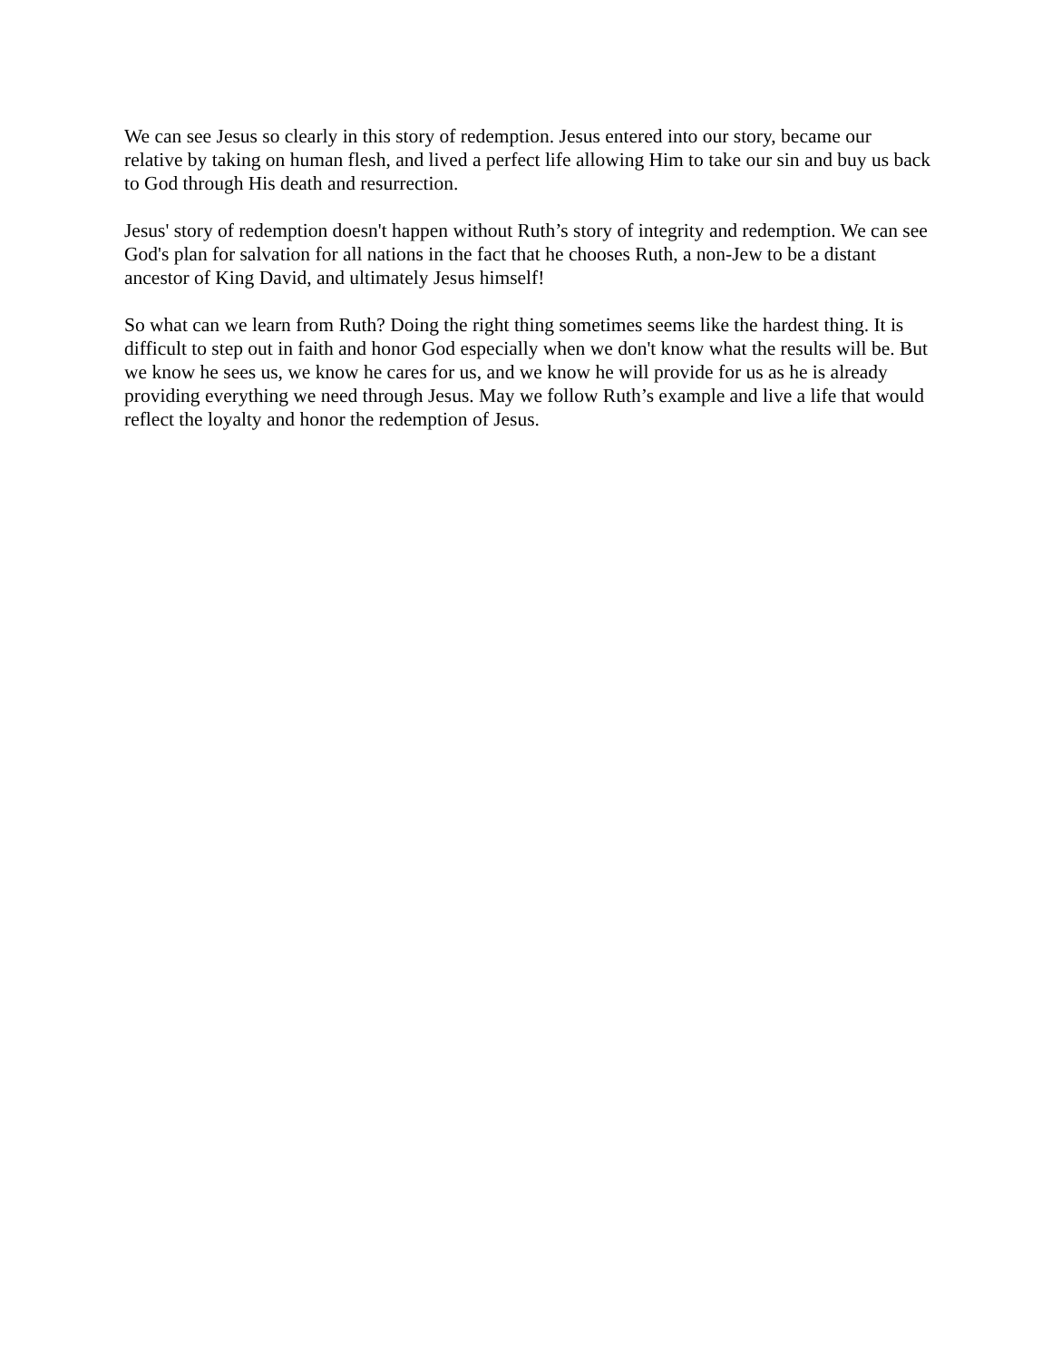We can see Jesus so clearly in this story of redemption. Jesus entered into our story, became our relative by taking on human flesh, and lived a perfect life allowing Him to take our sin and buy us back to God through His death and resurrection.
Jesus' story of redemption doesn't happen without Ruth’s story of integrity and redemption. We can see God's plan for salvation for all nations in the fact that he chooses Ruth, a non-Jew to be a distant ancestor of King David, and ultimately Jesus himself!
So what can we learn from Ruth? Doing the right thing sometimes seems like the hardest thing. It is difficult to step out in faith and honor God especially when we don't know what the results will be. But we know he sees us, we know he cares for us, and we know he will provide for us as he is already providing everything we need through Jesus. May we follow Ruth’s example and live a life that would reflect the loyalty and honor the redemption of Jesus.